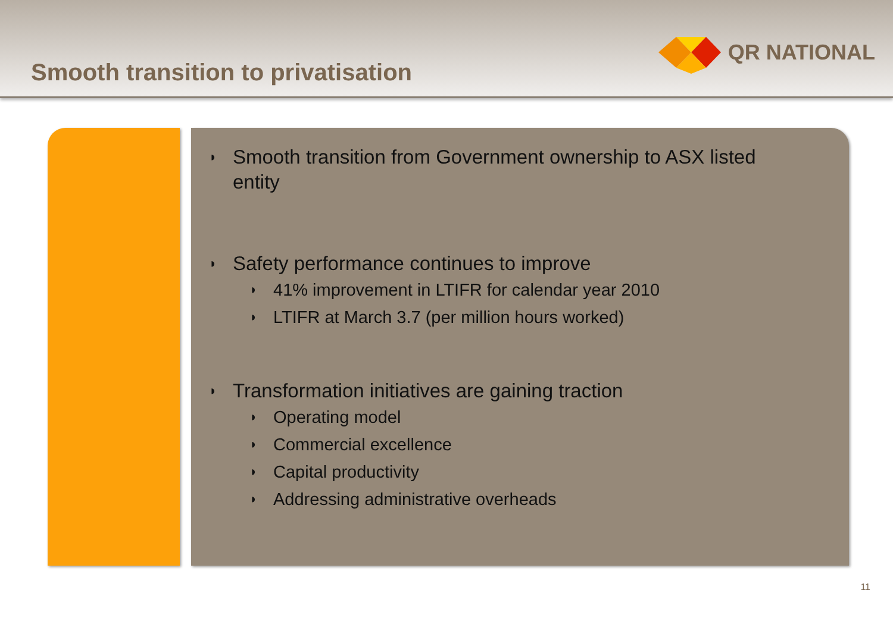Smooth transition to privatisation
QR NATIONAL
◗ Smooth transition from Government ownership to ASX listed entity
◗ Safety performance continues to improve
◗ 41% improvement in LTIFR for calendar year 2010
◗ LTIFR at March 3.7 (per million hours worked)
◗ Transformation initiatives are gaining traction
◗ Operating model
◗ Commercial excellence
◗ Capital productivity
◗ Addressing administrative overheads
11